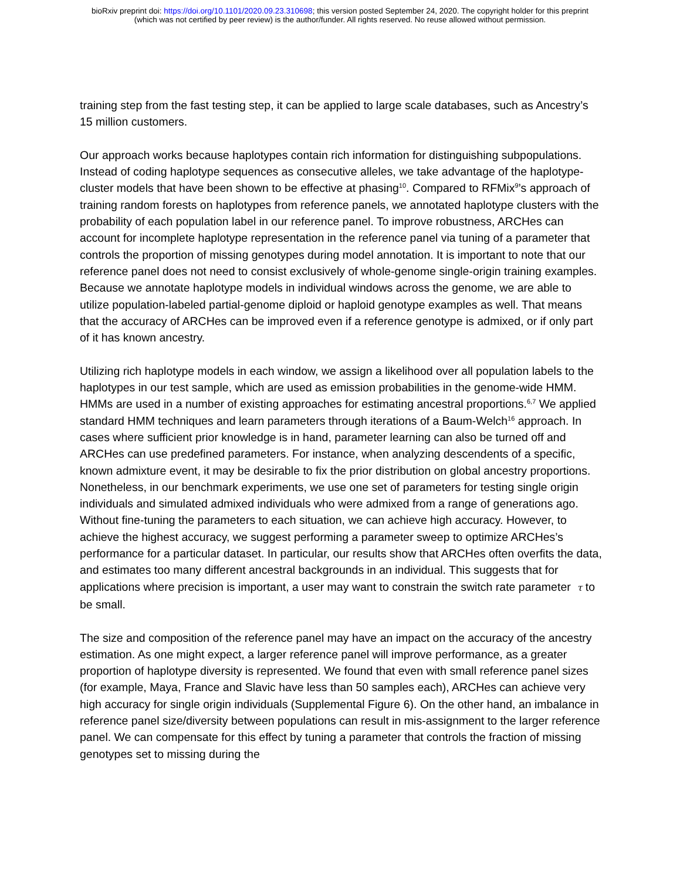bioRxiv preprint doi: https://doi.org/10.1101/2020.09.23.310698; this version posted September 24, 2020. The copyright holder for this preprint
(which was not certified by peer review) is the author/funder. All rights reserved. No reuse allowed without permission.
training step from the fast testing step, it can be applied to large scale databases, such as Ancestry’s 15 million customers.
Our approach works because haplotypes contain rich information for distinguishing subpopulations. Instead of coding haplotype sequences as consecutive alleles, we take advantage of the haplotype-cluster models that have been shown to be effective at phasing<sup>10</sup>. Compared to RFMix<sup>9</sup>’s approach of training random forests on haplotypes from reference panels, we annotated haplotype clusters with the probability of each population label in our reference panel. To improve robustness, ARCHes can account for incomplete haplotype representation in the reference panel via tuning of a parameter that controls the proportion of missing genotypes during model annotation. It is important to note that our reference panel does not need to consist exclusively of whole-genome single-origin training examples. Because we annotate haplotype models in individual windows across the genome, we are able to utilize population-labeled partial-genome diploid or haploid genotype examples as well. That means that the accuracy of ARCHes can be improved even if a reference genotype is admixed, or if only part of it has known ancestry.
Utilizing rich haplotype models in each window, we assign a likelihood over all population labels to the haplotypes in our test sample, which are used as emission probabilities in the genome-wide HMM. HMMs are used in a number of existing approaches for estimating ancestral proportions.<sup>6,7</sup> We applied standard HMM techniques and learn parameters through iterations of a Baum-Welch<sup>16</sup> approach. In cases where sufficient prior knowledge is in hand, parameter learning can also be turned off and ARCHes can use predefined parameters. For instance, when analyzing descendents of a specific, known admixture event, it may be desirable to fix the prior distribution on global ancestry proportions. Nonetheless, in our benchmark experiments, we use one set of parameters for testing single origin individuals and simulated admixed individuals who were admixed from a range of generations ago. Without fine-tuning the parameters to each situation, we can achieve high accuracy. However, to achieve the highest accuracy, we suggest performing a parameter sweep to optimize ARCHes’s performance for a particular dataset. In particular, our results show that ARCHes often overfits the data, and estimates too many different ancestral backgrounds in an individual. This suggests that for applications where precision is important, a user may want to constrain the switch rate parameter τ to be small.
The size and composition of the reference panel may have an impact on the accuracy of the ancestry estimation. As one might expect, a larger reference panel will improve performance, as a greater proportion of haplotype diversity is represented. We found that even with small reference panel sizes (for example, Maya, France and Slavic have less than 50 samples each), ARCHes can achieve very high accuracy for single origin individuals (Supplemental Figure 6). On the other hand, an imbalance in reference panel size/diversity between populations can result in mis-assignment to the larger reference panel. We can compensate for this effect by tuning a parameter that controls the fraction of missing genotypes set to missing during the